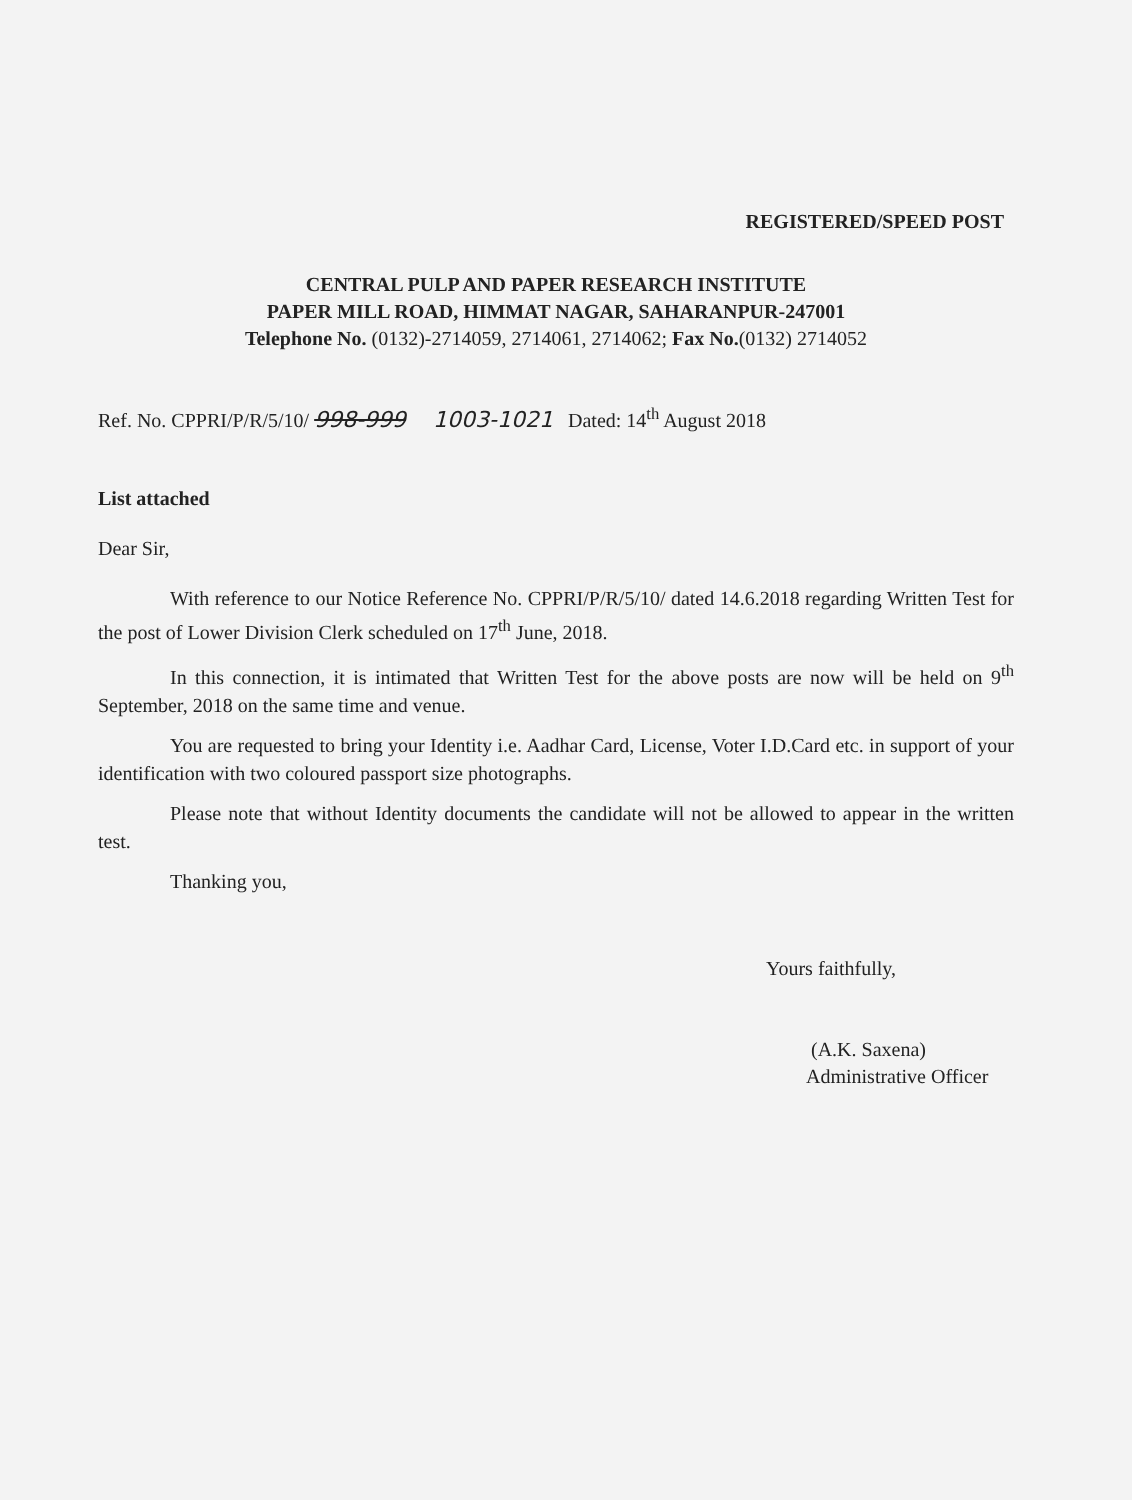REGISTERED/SPEED POST
CENTRAL PULP AND PAPER RESEARCH INSTITUTE
PAPER MILL ROAD, HIMMAT NAGAR, SAHARANPUR-247001
Telephone No. (0132)-2714059, 2714061, 2714062; Fax No.(0132) 2714052
Ref. No. CPPRI/P/R/5/10/ 998-999 1003-1021 Dated: 14<sup>th</sup> August 2018
List attached
Dear Sir,
With reference to our Notice Reference No. CPPRI/P/R/5/10/ dated 14.6.2018 regarding Written Test for the post of Lower Division Clerk scheduled on 17<sup>th</sup> June, 2018.
In this connection, it is intimated that Written Test for the above posts are now will be held on 9<sup>th</sup> September, 2018 on the same time and venue.
You are requested to bring your Identity i.e. Aadhar Card, License, Voter I.D.Card etc. in support of your identification with two coloured passport size photographs.
Please note that without Identity documents the candidate will not be allowed to appear in the written test.
Thanking you,
Yours faithfully,
(A.K. Saxena)
Administrative Officer